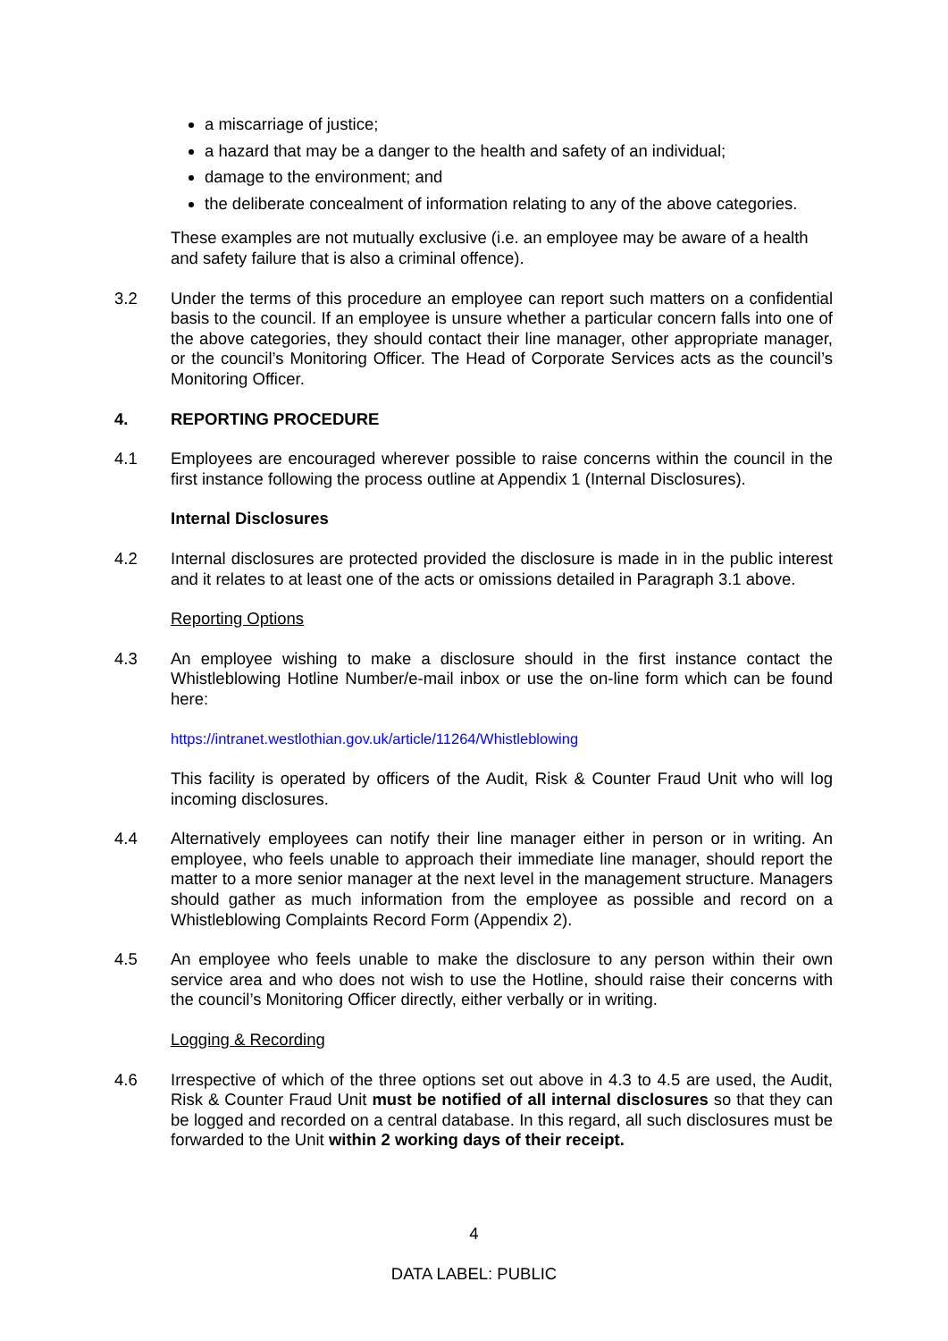a miscarriage of justice;
a hazard that may be a danger to the health and safety of an individual;
damage to the environment; and
the deliberate concealment of information relating to any of the above categories.
These examples are not mutually exclusive (i.e. an employee may be aware of a health and safety failure that is also a criminal offence).
3.2 Under the terms of this procedure an employee can report such matters on a confidential basis to the council. If an employee is unsure whether a particular concern falls into one of the above categories, they should contact their line manager, other appropriate manager, or the council’s Monitoring Officer. The Head of Corporate Services acts as the council’s Monitoring Officer.
4. REPORTING PROCEDURE
4.1 Employees are encouraged wherever possible to raise concerns within the council in the first instance following the process outline at Appendix 1 (Internal Disclosures).
Internal Disclosures
4.2 Internal disclosures are protected provided the disclosure is made in in the public interest and it relates to at least one of the acts or omissions detailed in Paragraph 3.1 above.
Reporting Options
4.3 An employee wishing to make a disclosure should in the first instance contact the Whistleblowing Hotline Number/e-mail inbox or use the on-line form which can be found here:
https://intranet.westlothian.gov.uk/article/11264/Whistleblowing
This facility is operated by officers of the Audit, Risk & Counter Fraud Unit who will log incoming disclosures.
4.4 Alternatively employees can notify their line manager either in person or in writing. An employee, who feels unable to approach their immediate line manager, should report the matter to a more senior manager at the next level in the management structure. Managers should gather as much information from the employee as possible and record on a Whistleblowing Complaints Record Form (Appendix 2).
4.5 An employee who feels unable to make the disclosure to any person within their own service area and who does not wish to use the Hotline, should raise their concerns with the council’s Monitoring Officer directly, either verbally or in writing.
Logging & Recording
4.6 Irrespective of which of the three options set out above in 4.3 to 4.5 are used, the Audit, Risk & Counter Fraud Unit must be notified of all internal disclosures so that they can be logged and recorded on a central database. In this regard, all such disclosures must be forwarded to the Unit within 2 working days of their receipt.
4
DATA LABEL: PUBLIC